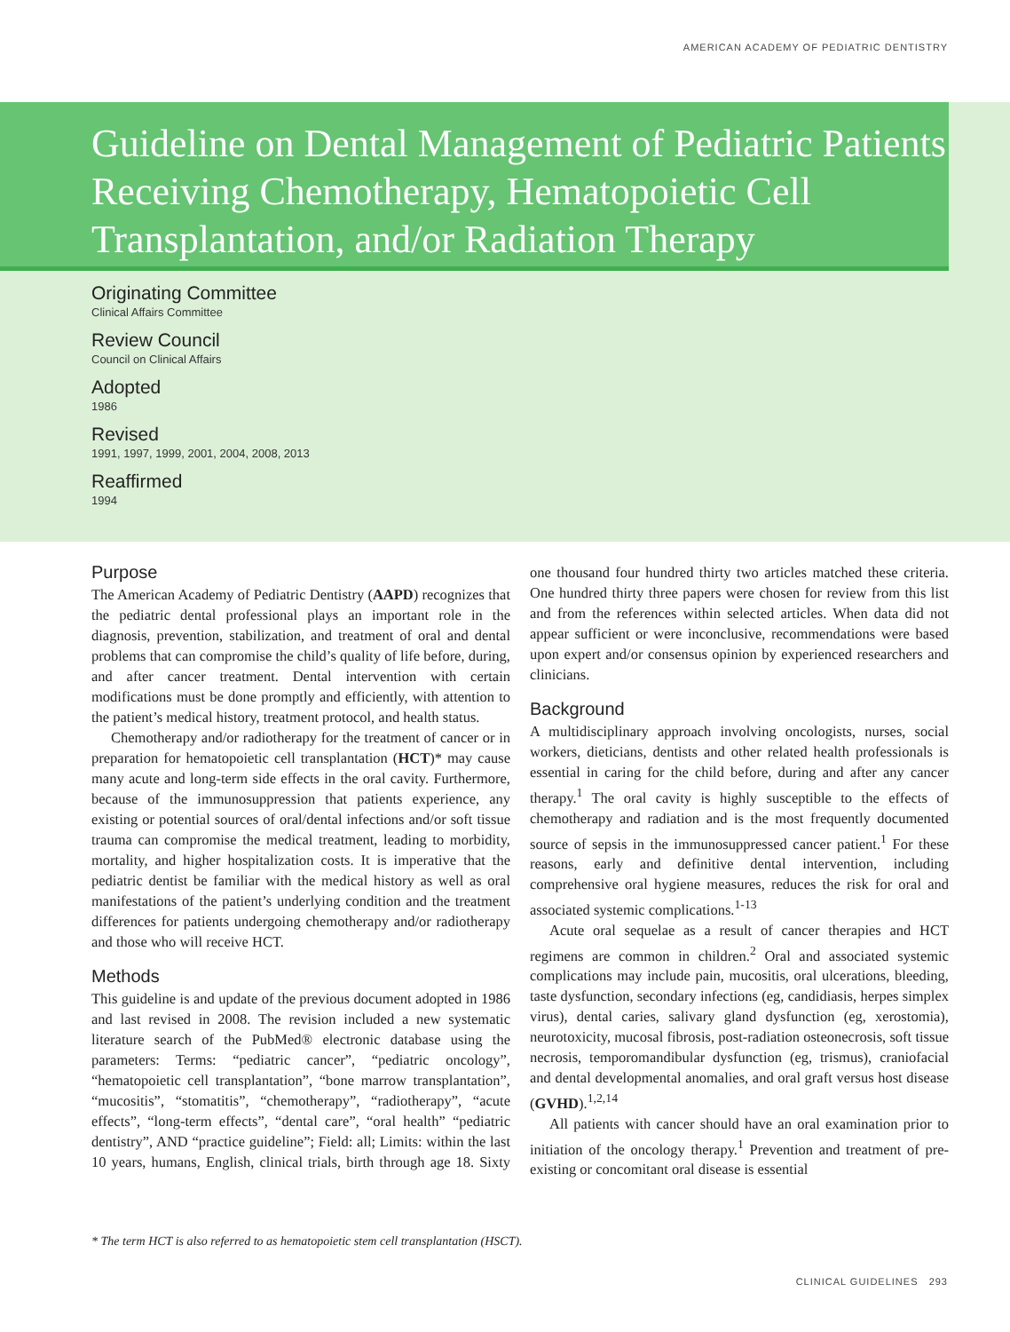AMERICAN ACADEMY OF PEDIATRIC DENTISTRY
Guideline on Dental Management of Pediatric Patients Receiving Chemotherapy, Hematopoietic Cell Transplantation, and/or Radiation Therapy
Originating Committee
Clinical Affairs Committee
Review Council
Council on Clinical Affairs
Adopted
1986
Revised
1991, 1997, 1999, 2001, 2004, 2008, 2013
Reaffirmed
1994
Purpose
The American Academy of Pediatric Dentistry (AAPD) recognizes that the pediatric dental professional plays an important role in the diagnosis, prevention, stabilization, and treatment of oral and dental problems that can compromise the child’s quality of life before, during, and after cancer treatment. Dental intervention with certain modifications must be done promptly and efficiently, with attention to the patient’s medical history, treatment protocol, and health status.
Chemotherapy and/or radiotherapy for the treatment of cancer or in preparation for hematopoietic cell transplantation (HCT)* may cause many acute and long-term side effects in the oral cavity. Furthermore, because of the immunosuppression that patients experience, any existing or potential sources of oral/dental infections and/or soft tissue trauma can compromise the medical treatment, leading to morbidity, mortality, and higher hospitalization costs. It is imperative that the pediatric dentist be familiar with the medical history as well as oral manifestations of the patient’s underlying condition and the treatment differences for patients undergoing chemotherapy and/or radiotherapy and those who will receive HCT.
Methods
This guideline is and update of the previous document adopted in 1986 and last revised in 2008. The revision included a new systematic literature search of the PubMed® electronic database using the parameters: Terms: “pediatric cancer”, “pediatric oncology”, “hematopoietic cell transplantation”, “bone marrow transplantation”, “mucositis”, “stomatitis”, “chemotherapy”, “radiotherapy”, “acute effects”, “long-term effects”, “dental care”, “oral health” “pediatric dentistry”, AND “practice guideline”; Field: all; Limits: within the last 10 years, humans, English, clinical trials, birth through age 18. Sixty one thousand four hundred thirty two articles matched these criteria. One hundred thirty three papers were chosen for review from this list and from the references within selected articles. When data did not appear sufficient or were inconclusive, recommendations were based upon expert and/or consensus opinion by experienced researchers and clinicians.
Background
A multidisciplinary approach involving oncologists, nurses, social workers, dieticians, dentists and other related health professionals is essential in caring for the child before, during and after any cancer therapy.<sup>1</sup> The oral cavity is highly susceptible to the effects of chemotherapy and radiation and is the most frequently documented source of sepsis in the immunosuppressed cancer patient.<sup>1</sup> For these reasons, early and definitive dental intervention, including comprehensive oral hygiene measures, reduces the risk for oral and associated systemic complications.<sup>1-13</sup>
Acute oral sequelae as a result of cancer therapies and HCT regimens are common in children.<sup>2</sup> Oral and associated systemic complications may include pain, mucositis, oral ulcerations, bleeding, taste dysfunction, secondary infections (eg, candidiasis, herpes simplex virus), dental caries, salivary gland dysfunction (eg, xerostomia), neurotoxicity, mucosal fibrosis, post-radiation osteonecrosis, soft tissue necrosis, temporomandibular dysfunction (eg, trismus), craniofacial and dental developmental anomalies, and oral graft versus host disease (GVHD).<sup>1,2,14</sup>
All patients with cancer should have an oral examination prior to initiation of the oncology therapy.<sup>1</sup> Prevention and treatment of pre-existing or concomitant oral disease is essential
* The term HCT is also referred to as hematopoietic stem cell transplantation (HSCT).
CLINICAL GUIDELINES 293